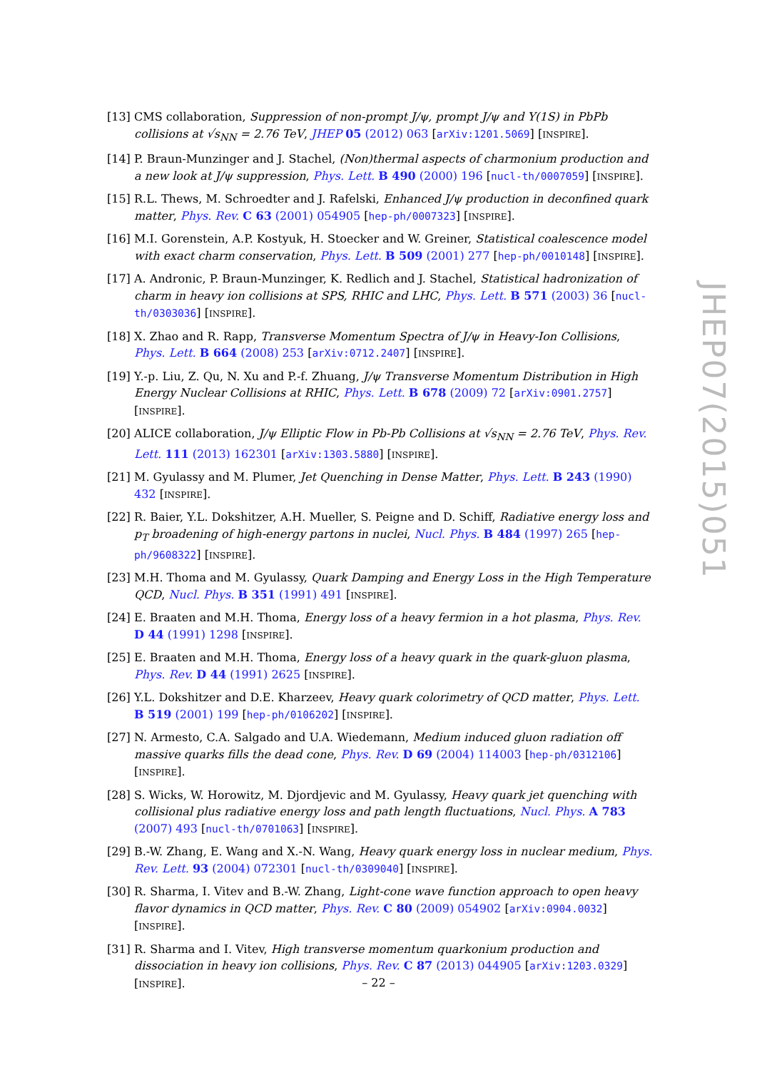[13]
CMS collaboration, Suppression of non-prompt J/ψ, prompt J/ψ and Y(1S) in PbPb collisions at √s<sub>NN</sub> = 2.76 TeV, JHEP 05 (2012) 063 [arXiv:1201.5069] [INSPIRE].
[14]
P. Braun-Munzinger and J. Stachel, (Non)thermal aspects of charmonium production and a new look at J/ψ suppression, Phys. Lett. B 490 (2000) 196 [nucl-th/0007059] [INSPIRE].
[15]
R.L. Thews, M. Schroedter and J. Rafelski, Enhanced J/ψ production in deconfined quark matter, Phys. Rev. C 63 (2001) 054905 [hep-ph/0007323] [INSPIRE].
[16]
M.I. Gorenstein, A.P. Kostyuk, H. Stoecker and W. Greiner, Statistical coalescence model with exact charm conservation, Phys. Lett. B 509 (2001) 277 [hep-ph/0010148] [INSPIRE].
[17]
A. Andronic, P. Braun-Munzinger, K. Redlich and J. Stachel, Statistical hadronization of charm in heavy ion collisions at SPS, RHIC and LHC, Phys. Lett. B 571 (2003) 36 [nucl-th/0303036] [INSPIRE].
[18]
X. Zhao and R. Rapp, Transverse Momentum Spectra of J/ψ in Heavy-Ion Collisions, Phys. Lett. B 664 (2008) 253 [arXiv:0712.2407] [INSPIRE].
[19]
Y.-p. Liu, Z. Qu, N. Xu and P.-f. Zhuang, J/ψ Transverse Momentum Distribution in High Energy Nuclear Collisions at RHIC, Phys. Lett. B 678 (2009) 72 [arXiv:0901.2757] [INSPIRE].
[20]
ALICE collaboration, J/ψ Elliptic Flow in Pb-Pb Collisions at √s<sub>NN</sub> = 2.76 TeV, Phys. Rev. Lett. 111 (2013) 162301 [arXiv:1303.5880] [INSPIRE].
[21]
M. Gyulassy and M. Plumer, Jet Quenching in Dense Matter, Phys. Lett. B 243 (1990) 432 [INSPIRE].
[22]
R. Baier, Y.L. Dokshitzer, A.H. Mueller, S. Peigne and D. Schiff, Radiative energy loss and p<sub>T</sub> broadening of high-energy partons in nuclei, Nucl. Phys. B 484 (1997) 265 [hep-ph/9608322] [INSPIRE].
[23]
M.H. Thoma and M. Gyulassy, Quark Damping and Energy Loss in the High Temperature QCD, Nucl. Phys. B 351 (1991) 491 [INSPIRE].
[24]
E. Braaten and M.H. Thoma, Energy loss of a heavy fermion in a hot plasma, Phys. Rev. D 44 (1991) 1298 [INSPIRE].
[25]
E. Braaten and M.H. Thoma, Energy loss of a heavy quark in the quark-gluon plasma, Phys. Rev. D 44 (1991) 2625 [INSPIRE].
[26]
Y.L. Dokshitzer and D.E. Kharzeev, Heavy quark colorimetry of QCD matter, Phys. Lett. B 519 (2001) 199 [hep-ph/0106202] [INSPIRE].
[27]
N. Armesto, C.A. Salgado and U.A. Wiedemann, Medium induced gluon radiation off massive quarks fills the dead cone, Phys. Rev. D 69 (2004) 114003 [hep-ph/0312106] [INSPIRE].
[28]
S. Wicks, W. Horowitz, M. Djordjevic and M. Gyulassy, Heavy quark jet quenching with collisional plus radiative energy loss and path length fluctuations, Nucl. Phys. A 783 (2007) 493 [nucl-th/0701063] [INSPIRE].
[29]
B.-W. Zhang, E. Wang and X.-N. Wang, Heavy quark energy loss in nuclear medium, Phys. Rev. Lett. 93 (2004) 072301 [nucl-th/0309040] [INSPIRE].
[30]
R. Sharma, I. Vitev and B.-W. Zhang, Light-cone wave function approach to open heavy flavor dynamics in QCD matter, Phys. Rev. C 80 (2009) 054902 [arXiv:0904.0032] [INSPIRE].
[31]
R. Sharma and I. Vitev, High transverse momentum quarkonium production and dissociation in heavy ion collisions, Phys. Rev. C 87 (2013) 044905 [arXiv:1203.0329] [INSPIRE].
JHEP07(2015)051
– 22 –